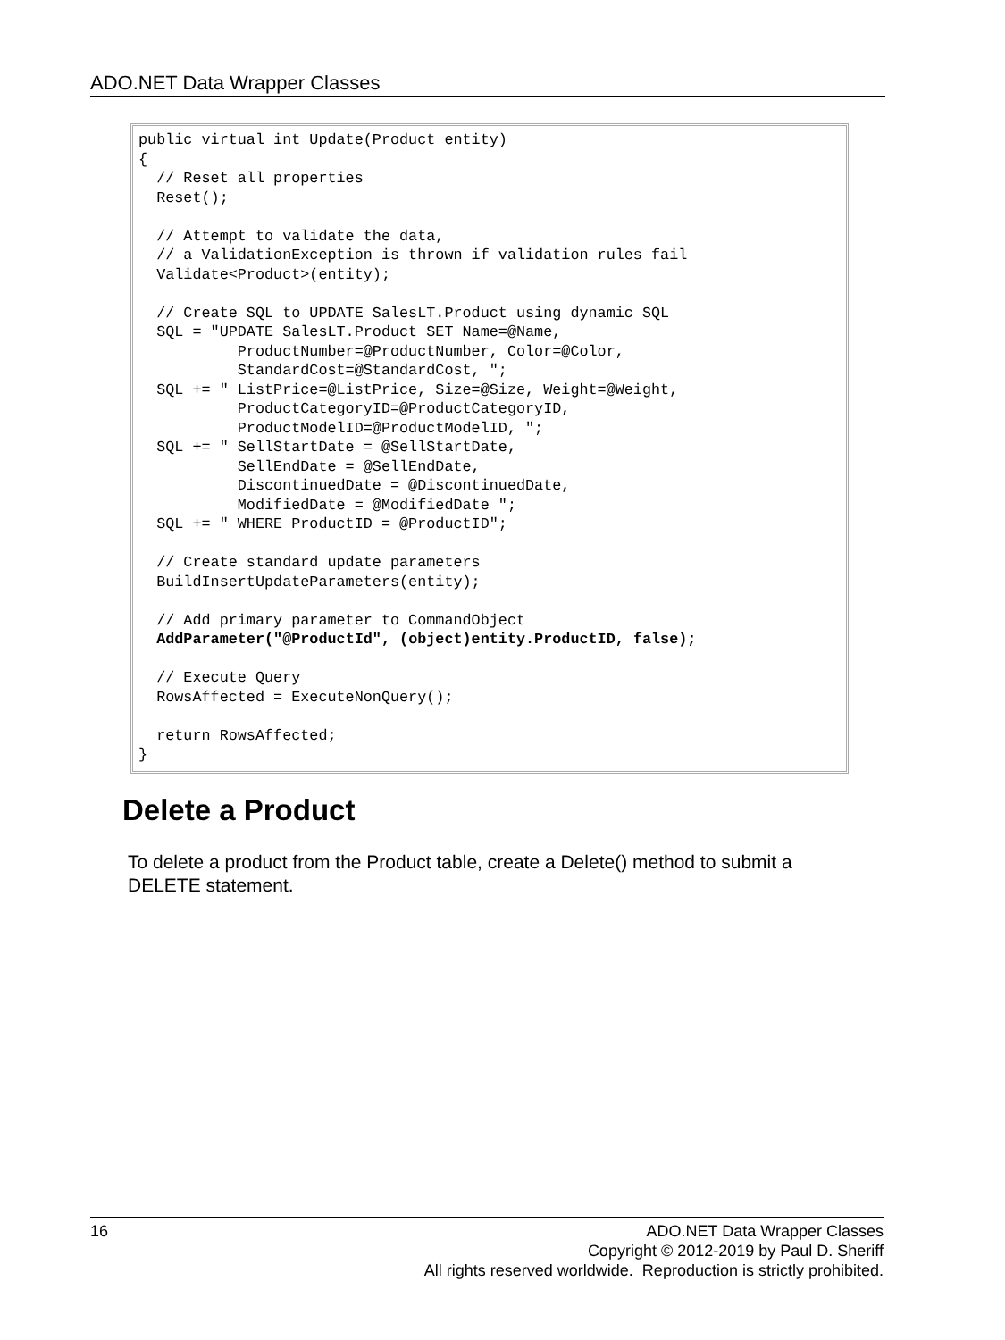ADO.NET Data Wrapper Classes
public virtual int Update(Product entity)
{
  // Reset all properties
  Reset();

  // Attempt to validate the data,
  // a ValidationException is thrown if validation rules fail
  Validate<Product>(entity);

  // Create SQL to UPDATE SalesLT.Product using dynamic SQL
  SQL = "UPDATE SalesLT.Product SET Name=@Name,
           ProductNumber=@ProductNumber, Color=@Color,
           StandardCost=@StandardCost, ";
  SQL += " ListPrice=@ListPrice, Size=@Size, Weight=@Weight,
           ProductCategoryID=@ProductCategoryID,
           ProductModelID=@ProductModelID, ";
  SQL += " SellStartDate = @SellStartDate,
           SellEndDate = @SellEndDate,
           DiscontinuedDate = @DiscontinuedDate,
           ModifiedDate = @ModifiedDate ";
  SQL += " WHERE ProductID = @ProductID";

  // Create standard update parameters
  BuildInsertUpdateParameters(entity);

  // Add primary parameter to CommandObject
  AddParameter("@ProductId", (object)entity.ProductID, false);

  // Execute Query
  RowsAffected = ExecuteNonQuery();

  return RowsAffected;
}
Delete a Product
To delete a product from the Product table, create a Delete() method to submit a DELETE statement.
16
ADO.NET Data Wrapper Classes
Copyright © 2012-2019 by Paul D. Sheriff
All rights reserved worldwide. Reproduction is strictly prohibited.